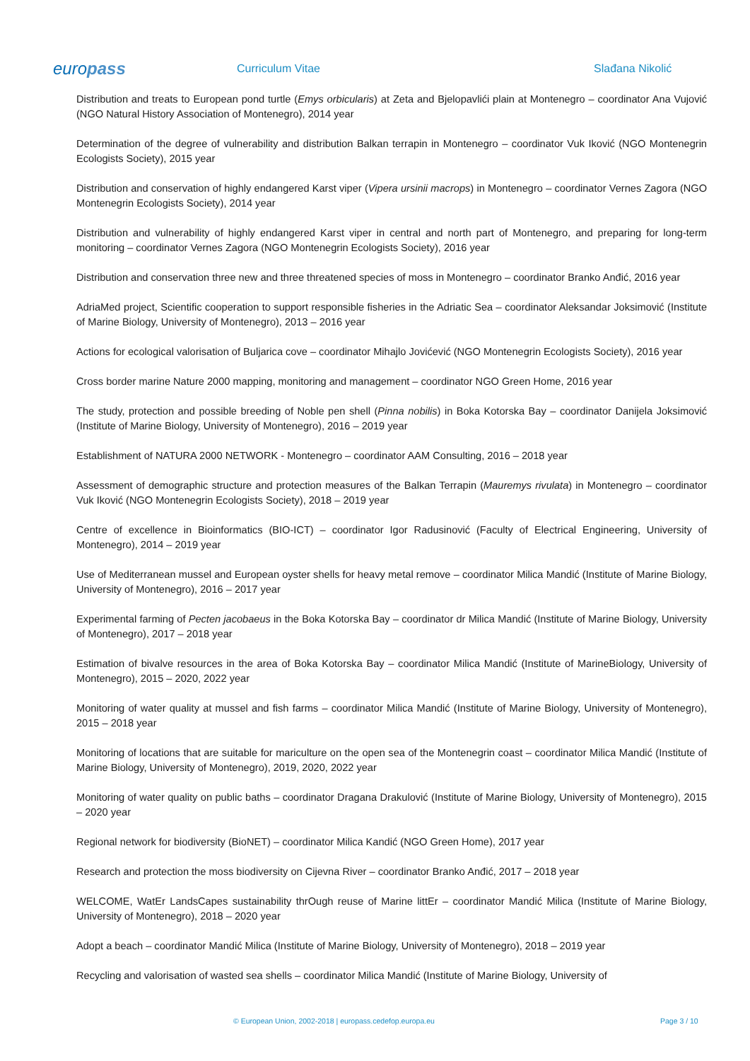europass
Curriculum Vitae Slađana Nikolić
Distribution and treats to European pond turtle (Emys orbicularis) at Zeta and Bjelopavlići plain at Montenegro – coordinator Ana Vujović (NGO Natural History Association of Montenegro), 2014 year
Determination of the degree of vulnerability and distribution Balkan terrapin in Montenegro – coordinator Vuk Iković (NGO Montenegrin Ecologists Society), 2015 year
Distribution and conservation of highly endangered Karst viper (Vipera ursinii macrops) in Montenegro – coordinator Vernes Zagora (NGO Montenegrin Ecologists Society), 2014 year
Distribution and vulnerability of highly endangered Karst viper in central and north part of Montenegro, and preparing for long-term monitoring – coordinator Vernes Zagora (NGO Montenegrin Ecologists Society), 2016 year
Distribution and conservation three new and three threatened species of moss in Montenegro – coordinator Branko Anđić, 2016 year
AdriaMed project, Scientific cooperation to support responsible fisheries in the Adriatic Sea – coordinator Aleksandar Joksimović (Institute of Marine Biology, University of Montenegro), 2013 – 2016 year
Actions for ecological valorisation of Buljarica cove – coordinator Mihajlo Jovićević (NGO Montenegrin Ecologists Society), 2016 year
Cross border marine Nature 2000 mapping, monitoring and management – coordinator NGO Green Home, 2016 year
The study, protection and possible breeding of Noble pen shell (Pinna nobilis) in Boka Kotorska Bay – coordinator Danijela Joksimović (Institute of Marine Biology, University of Montenegro), 2016 – 2019 year
Establishment of NATURA 2000 NETWORK - Montenegro – coordinator AAM Consulting, 2016 – 2018 year
Assessment of demographic structure and protection measures of the Balkan Terrapin (Mauremys rivulata) in Montenegro – coordinator Vuk Iković (NGO Montenegrin Ecologists Society), 2018 – 2019 year
Centre of excellence in Bioinformatics (BIO-ICT) – coordinator Igor Radusinović (Faculty of Electrical Engineering, University of Montenegro), 2014 – 2019 year
Use of Mediterranean mussel and European oyster shells for heavy metal remove – coordinator Milica Mandić (Institute of Marine Biology, University of Montenegro), 2016 – 2017 year
Experimental farming of Pecten jacobaeus in the Boka Kotorska Bay – coordinator dr Milica Mandić (Institute of Marine Biology, University of Montenegro), 2017 – 2018 year
Estimation of bivalve resources in the area of Boka Kotorska Bay – coordinator Milica Mandić (Institute of MarineBiology, University of Montenegro), 2015 – 2020, 2022 year
Monitoring of water quality at mussel and fish farms – coordinator Milica Mandić (Institute of Marine Biology, University of Montenegro), 2015 – 2018 year
Monitoring of locations that are suitable for mariculture on the open sea of the Montenegrin coast – coordinator Milica Mandić (Institute of Marine Biology, University of Montenegro), 2019, 2020, 2022 year
Monitoring of water quality on public baths – coordinator Dragana Drakulović (Institute of Marine Biology, University of Montenegro), 2015 – 2020 year
Regional network for biodiversity (BioNET) – coordinator Milica Kandić (NGO Green Home), 2017 year
Research and protection the moss biodiversity on Cijevna River – coordinator Branko Anđić, 2017 – 2018 year
WELCOME, WatEr LandsCapes sustainability thrOugh reuse of Marine littEr – coordinator Mandić Milica (Institute of Marine Biology, University of Montenegro), 2018 – 2020 year
Adopt a beach – coordinator Mandić Milica (Institute of Marine Biology, University of Montenegro), 2018 – 2019 year
Recycling and valorisation of wasted sea shells – coordinator Milica Mandić (Institute of Marine Biology, University of
© European Union, 2002-2018 | europass.cedefop.europa.eu Page 3 / 10